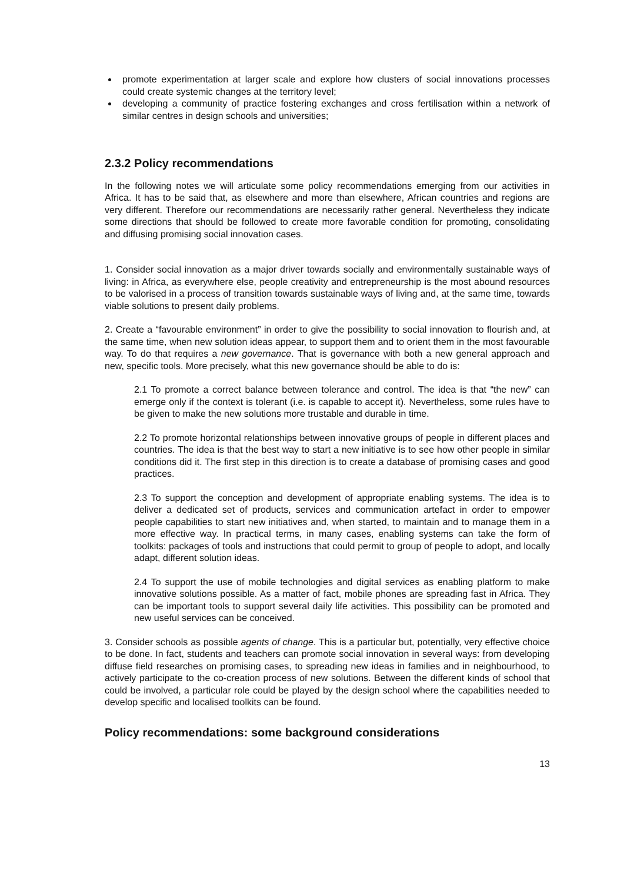promote experimentation at larger scale and explore how clusters of social innovations processes could create systemic changes at the territory level;
developing a community of practice fostering exchanges and cross fertilisation within a network of similar centres in design schools and universities;
2.3.2 Policy recommendations
In the following notes we will articulate some policy recommendations emerging from our activities in Africa. It has to be said that, as elsewhere and more than elsewhere, African countries and regions are very different. Therefore our recommendations are necessarily rather general. Nevertheless they indicate some directions that should be followed to create more favorable condition for promoting, consolidating and diffusing promising social innovation cases.
1. Consider social innovation as a major driver towards socially and environmentally sustainable ways of living: in Africa, as everywhere else, people creativity and entrepreneurship is the most abound resources to be valorised in a process of transition towards sustainable ways of living and, at the same time, towards viable solutions to present daily problems.
2. Create a “favourable environment” in order to give the possibility to social innovation to flourish and, at the same time, when new solution ideas appear, to support them and to orient them in the most favourable way. To do that requires a new governance. That is governance with both a new general approach and new, specific tools. More precisely, what this new governance should be able to do is:
2.1 To promote a correct balance between tolerance and control. The idea is that “the new” can emerge only if the context is tolerant (i.e. is capable to accept it). Nevertheless, some rules have to be given to make the new solutions more trustable and durable in time.
2.2 To promote horizontal relationships between innovative groups of people in different places and countries. The idea is that the best way to start a new initiative is to see how other people in similar conditions did it. The first step in this direction is to create a database of promising cases and good practices.
2.3 To support the conception and development of appropriate enabling systems. The idea is to deliver a dedicated set of products, services and communication artefact in order to empower people capabilities to start new initiatives and, when started, to maintain and to manage them in a more effective way. In practical terms, in many cases, enabling systems can take the form of toolkits: packages of tools and instructions that could permit to group of people to adopt, and locally adapt, different solution ideas.
2.4 To support the use of mobile technologies and digital services as enabling platform to make innovative solutions possible. As a matter of fact, mobile phones are spreading fast in Africa. They can be important tools to support several daily life activities. This possibility can be promoted and new useful services can be conceived.
3. Consider schools as possible agents of change. This is a particular but, potentially, very effective choice to be done. In fact, students and teachers can promote social innovation in several ways: from developing diffuse field researches on promising cases, to spreading new ideas in families and in neighbourhood, to actively participate to the co-creation process of new solutions. Between the different kinds of school that could be involved, a particular role could be played by the design school where the capabilities needed to develop specific and localised toolkits can be found.
Policy recommendations: some background considerations
13